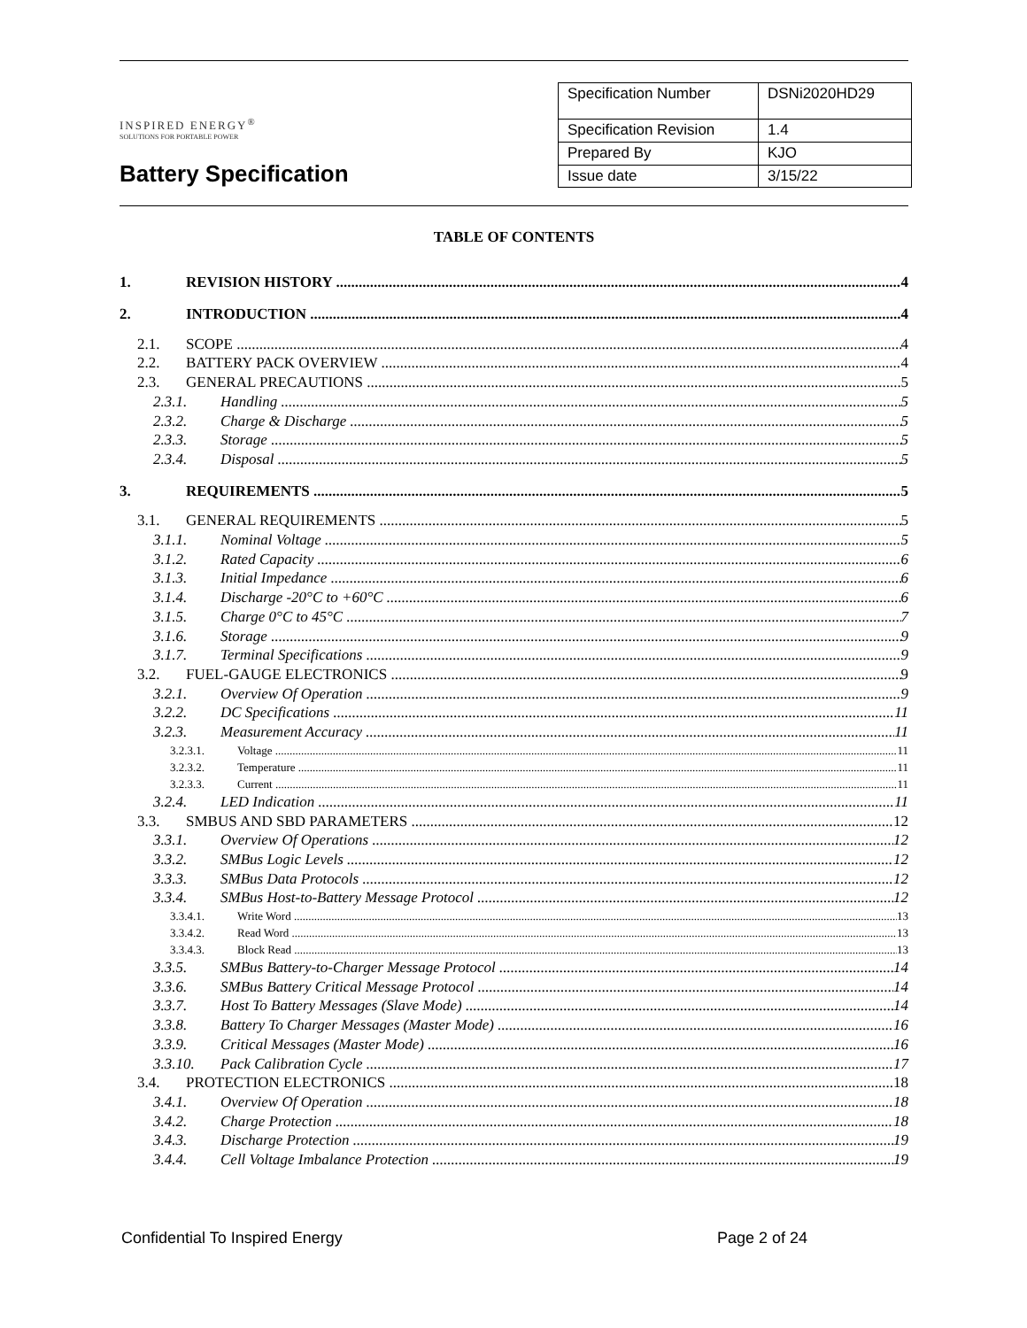INSPIRED ENERGY<sup>®</sup>
SOLUTIONS FOR PORTABLE POWER
Battery Specification
| Specification Number | DSNi2020HD29 |
| Specification Revision | 1.4 |
| Prepared By | KJO |
| Issue date | 3/15/22 |
TABLE OF CONTENTS
1. REVISION HISTORY 4
2. INTRODUCTION 4
2.1. SCOPE 4
2.2. BATTERY PACK OVERVIEW 4
2.3. GENERAL PRECAUTIONS 5
2.3.1. Handling 5
2.3.2. Charge & Discharge 5
2.3.3. Storage 5
2.3.4. Disposal 5
3. REQUIREMENTS 5
3.1. GENERAL REQUIREMENTS 5
3.1.1. Nominal Voltage 5
3.1.2. Rated Capacity 6
3.1.3. Initial Impedance 6
3.1.4. Discharge -20°C to +60°C 6
3.1.5. Charge 0°C to 45°C 7
3.1.6. Storage 9
3.1.7. Terminal Specifications 9
3.2. FUEL-GAUGE ELECTRONICS 9
3.2.1. Overview Of Operation 9
3.2.2. DC Specifications 11
3.2.3. Measurement Accuracy 11
3.2.3.1. Voltage 11
3.2.3.2. Temperature 11
3.2.3.3. Current 11
3.2.4. LED Indication 11
3.3. SMBUS AND SBD PARAMETERS 12
3.3.1. Overview Of Operations 12
3.3.2. SMBus Logic Levels 12
3.3.3. SMBus Data Protocols 12
3.3.4. SMBus Host-to-Battery Message Protocol 12
3.3.4.1. Write Word 13
3.3.4.2. Read Word 13
3.3.4.3. Block Read 13
3.3.5. SMBus Battery-to-Charger Message Protocol 14
3.3.6. SMBus Battery Critical Message Protocol 14
3.3.7. Host To Battery Messages (Slave Mode) 14
3.3.8. Battery To Charger Messages (Master Mode) 16
3.3.9. Critical Messages (Master Mode) 16
3.3.10. Pack Calibration Cycle 17
3.4. PROTECTION ELECTRONICS 18
3.4.1. Overview Of Operation 18
3.4.2. Charge Protection 18
3.4.3. Discharge Protection 19
3.4.4. Cell Voltage Imbalance Protection 19
Confidential To Inspired Energy Page 2 of 24